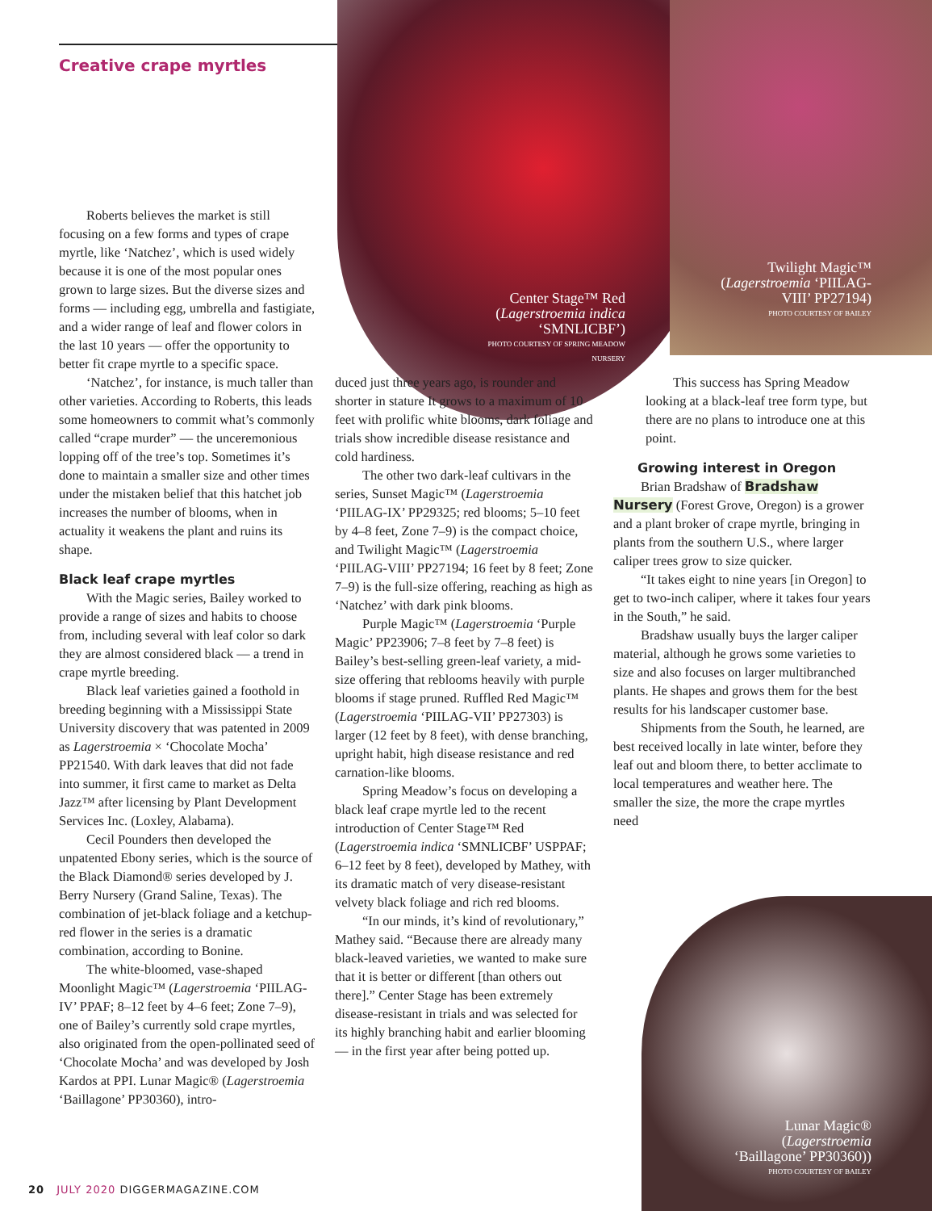Creative crape myrtles
Center Stage™ Red (Lagerstroemia indica ‘SMNLICBF’)
PHOTO COURTESY OF SPRING MEADOW NURSERY
Twilight Magic™ (Lagerstroemia ‘PIILAG-VIII’ PP27194)
PHOTO COURTESY OF BAILEY
Lunar Magic® (Lagerstroemia ‘Baillagone’ PP30360))
PHOTO COURTESY OF BAILEY
Roberts believes the market is still focusing on a few forms and types of crape myrtle, like ‘Natchez’, which is used widely because it is one of the most popular ones grown to large sizes. But the diverse sizes and forms — including egg, umbrella and fastigiate, and a wider range of leaf and flower colors in the last 10 years — offer the opportunity to better fit crape myrtle to a specific space.
‘Natchez’, for instance, is much taller than other varieties. According to Roberts, this leads some homeowners to commit what’s commonly called “crape murder” — the unceremonious lopping off of the tree’s top. Sometimes it’s done to maintain a smaller size and other times under the mistaken belief that this hatchet job increases the number of blooms, when in actuality it weakens the plant and ruins its shape.
Black leaf crape myrtles
With the Magic series, Bailey worked to provide a range of sizes and habits to choose from, including several with leaf color so dark they are almost considered black — a trend in crape myrtle breeding.
Black leaf varieties gained a foothold in breeding beginning with a Mississippi State University discovery that was patented in 2009 as Lagerstroemia × ‘Chocolate Mocha’ PP21540. With dark leaves that did not fade into summer, it first came to market as Delta Jazz™ after licensing by Plant Development Services Inc. (Loxley, Alabama).
Cecil Pounders then developed the unpatented Ebony series, which is the source of the Black Diamond® series developed by J. Berry Nursery (Grand Saline, Texas). The combination of jet-black foliage and a ketchup-red flower in the series is a dramatic combination, according to Bonine.
The white-bloomed, vase-shaped Moonlight Magic™ (Lagerstroemia ‘PIILAG-IV’ PPAF; 8–12 feet by 4–6 feet; Zone 7–9), one of Bailey’s currently sold crape myrtles, also originated from the open-pollinated seed of ‘Chocolate Mocha’ and was developed by Josh Kardos at PPI. Lunar Magic® (Lagerstroemia ‘Baillagone’ PP30360), intro-
duced just three years ago, is rounder and shorter in stature It grows to a maximum of 10 feet with prolific white blooms, dark foliage and trials show incredible disease resistance and cold hardiness.
The other two dark-leaf cultivars in the series, Sunset Magic™ (Lagerstroemia ‘PIILAG-IX’ PP29325; red blooms; 5–10 feet by 4–8 feet, Zone 7–9) is the compact choice, and Twilight Magic™ (Lagerstroemia ‘PIILAG-VIII’ PP27194; 16 feet by 8 feet; Zone 7–9) is the full-size offering, reaching as high as ‘Natchez’ with dark pink blooms.
Purple Magic™ (Lagerstroemia ‘Purple Magic’ PP23906; 7–8 feet by 7–8 feet) is Bailey’s best-selling green-leaf variety, a mid-size offering that reblooms heavily with purple blooms if stage pruned. Ruffled Red Magic™ (Lagerstroemia ‘PIILAG-VII’ PP27303) is larger (12 feet by 8 feet), with dense branching, upright habit, high disease resistance and red carnation-like blooms.
Spring Meadow’s focus on developing a black leaf crape myrtle led to the recent introduction of Center Stage™ Red (Lagerstroemia indica ‘SMNLICBF’ USPPAF; 6–12 feet by 8 feet), developed by Mathey, with its dramatic match of very disease-resistant velvety black foliage and rich red blooms.
“In our minds, it’s kind of revolutionary,” Mathey said. “Because there are already many black-leaved varieties, we wanted to make sure that it is better or different [than others out there].” Center Stage has been extremely disease-resistant in trials and was selected for its highly branching habit and earlier blooming — in the first year after being potted up.
This success has Spring Meadow looking at a black-leaf tree form type, but there are no plans to introduce one at this point.
Growing interest in Oregon
Brian Bradshaw of Bradshaw Nursery (Forest Grove, Oregon) is a grower and a plant broker of crape myrtle, bringing in plants from the southern U.S., where larger caliper trees grow to size quicker.
“It takes eight to nine years [in Oregon] to get to two-inch caliper, where it takes four years in the South,” he said.
Bradshaw usually buys the larger caliper material, although he grows some varieties to size and also focuses on larger multibranched plants. He shapes and grows them for the best results for his landscaper customer base.
Shipments from the South, he learned, are best received locally in late winter, before they leaf out and bloom there, to better acclimate to local temperatures and weather here. The smaller the size, the more the crape myrtles need
20 JULY 2020 DIGGERMAGAZINE.COM